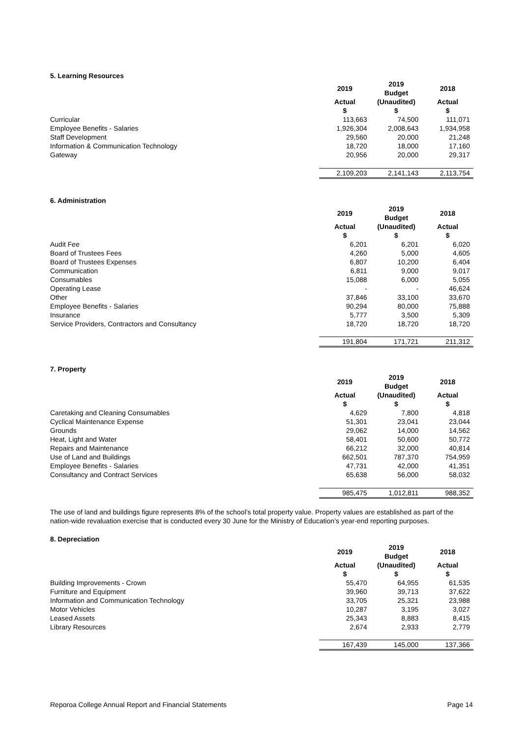5. Learning Resources
| | 2019 | 2019 Budget | 2018 |
| --- | --- | --- | --- |
| | Actual $ | (Unaudited) $ | Actual $ |
| Curricular | 113,663 | 74,500 | 111,071 |
| Employee Benefits - Salaries | 1,926,304 | 2,008,643 | 1,934,958 |
| Staff Development | 29,560 | 20,000 | 21,248 |
| Information & Communication Technology | 18,720 | 18,000 | 17,160 |
| Gateway | 20,956 | 20,000 | 29,317 |
| | 2,109,203 | 2,141,143 | 2,113,754 |
6. Administration
| | 2019 | 2019 Budget | 2018 |
| --- | --- | --- | --- |
| | Actual $ | (Unaudited) $ | Actual $ |
| Audit Fee | 6,201 | 6,201 | 6,020 |
| Board of Trustees Fees | 4,260 | 5,000 | 4,605 |
| Board of Trustees Expenses | 6,807 | 10,200 | 6,404 |
| Communication | 6,811 | 9,000 | 9,017 |
| Consumables | 15,088 | 6,000 | 5,055 |
| Operating Lease | - | - | 46,624 |
| Other | 37,846 | 33,100 | 33,670 |
| Employee Benefits - Salaries | 90,294 | 80,000 | 75,888 |
| Insurance | 5,777 | 3,500 | 5,309 |
| Service Providers, Contractors and Consultancy | 18,720 | 18,720 | 18,720 |
| | 191,804 | 171,721 | 211,312 |
7. Property
| | 2019 | 2019 Budget | 2018 |
| --- | --- | --- | --- |
| | Actual $ | (Unaudited) $ | Actual $ |
| Caretaking and Cleaning Consumables | 4,629 | 7,800 | 4,818 |
| Cyclical Maintenance Expense | 51,301 | 23,041 | 23,044 |
| Grounds | 29,062 | 14,000 | 14,562 |
| Heat, Light and Water | 58,401 | 50,600 | 50,772 |
| Repairs and Maintenance | 66,212 | 32,000 | 40,814 |
| Use of Land and Buildings | 662,501 | 787,370 | 754,959 |
| Employee Benefits - Salaries | 47,731 | 42,000 | 41,351 |
| Consultancy and Contract Services | 65,638 | 56,000 | 58,032 |
| | 985,475 | 1,012,811 | 988,352 |
The use of land and buildings figure represents 8% of the school’s total property value. Property values are established as part of the nation-wide revaluation exercise that is conducted every 30 June for the Ministry of Education’s year-end reporting purposes.
8. Depreciation
| | 2019 | 2019 Budget | 2018 |
| --- | --- | --- | --- |
| | Actual $ | (Unaudited) $ | Actual $ |
| Building Improvements - Crown | 55,470 | 64,955 | 61,535 |
| Furniture and Equipment | 39,960 | 39,713 | 37,622 |
| Information and Communication Technology | 33,705 | 25,321 | 23,988 |
| Motor Vehicles | 10,287 | 3,195 | 3,027 |
| Leased Assets | 25,343 | 8,883 | 8,415 |
| Library Resources | 2,674 | 2,933 | 2,779 |
| | 167,439 | 145,000 | 137,366 |
Reporoa College Annual Report and Financial Statements Page 14